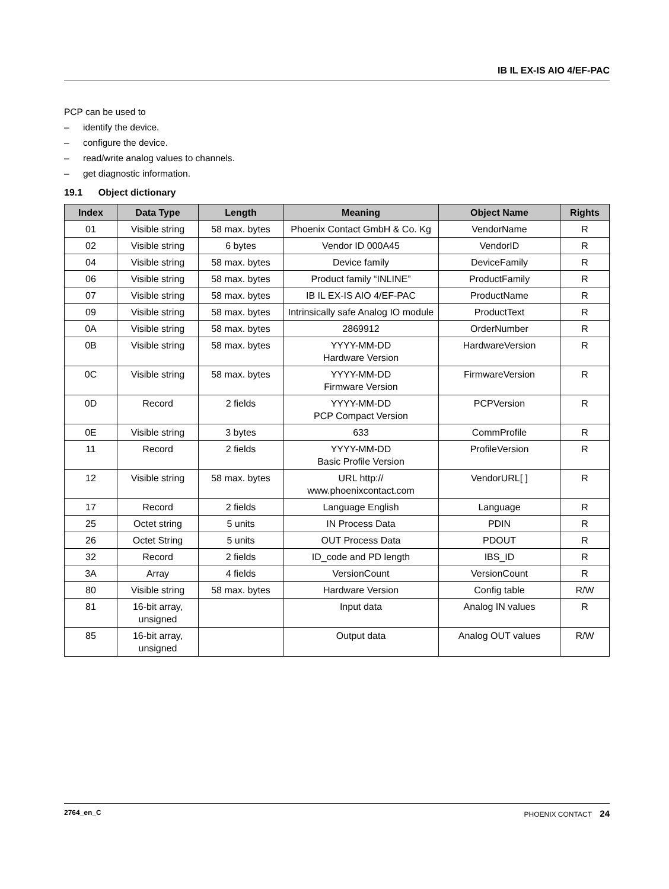IB IL EX-IS AIO 4/EF-PAC
PCP can be used to
– identify the device.
– configure the device.
– read/write analog values to channels.
– get diagnostic information.
19.1 Object dictionary
| Index | Data Type | Length | Meaning | Object Name | Rights |
| --- | --- | --- | --- | --- | --- |
| 01 | Visible string | 58 max. bytes | Phoenix Contact GmbH & Co. Kg | VendorName | R |
| 02 | Visible string | 6 bytes | Vendor ID 000A45 | VendorID | R |
| 04 | Visible string | 58 max. bytes | Device family | DeviceFamily | R |
| 06 | Visible string | 58 max. bytes | Product family “INLINE” | ProductFamily | R |
| 07 | Visible string | 58 max. bytes | IB IL EX-IS AIO 4/EF-PAC | ProductName | R |
| 09 | Visible string | 58 max. bytes | Intrinsically safe Analog IO module | ProductText | R |
| 0A | Visible string | 58 max. bytes | 2869912 | OrderNumber | R |
| 0B | Visible string | 58 max. bytes | YYYY-MM-DD Hardware Version | HardwareVersion | R |
| 0C | Visible string | 58 max. bytes | YYYY-MM-DD Firmware Version | FirmwareVersion | R |
| 0D | Record | 2 fields | YYYY-MM-DD PCP Compact Version | PCPVersion | R |
| 0E | Visible string | 3 bytes | 633 | CommProfile | R |
| 11 | Record | 2 fields | YYYY-MM-DD Basic Profile Version | ProfileVersion | R |
| 12 | Visible string | 58 max. bytes | URL http:// www.phoenixcontact.com | VendorURL[ ] | R |
| 17 | Record | 2 fields | Language English | Language | R |
| 25 | Octet string | 5 units | IN Process Data | PDIN | R |
| 26 | Octet String | 5 units | OUT Process Data | PDOUT | R |
| 32 | Record | 2 fields | ID_code and PD length | IBS_ID | R |
| 3A | Array | 4 fields | VersionCount | VersionCount | R |
| 80 | Visible string | 58 max. bytes | Hardware Version | Config table | R/W |
| 81 | 16-bit array, unsigned | | Input data | Analog IN values | R |
| 85 | 16-bit array, unsigned | | Output data | Analog OUT values | R/W |
2764_en_C PHOENIX CONTACT 24